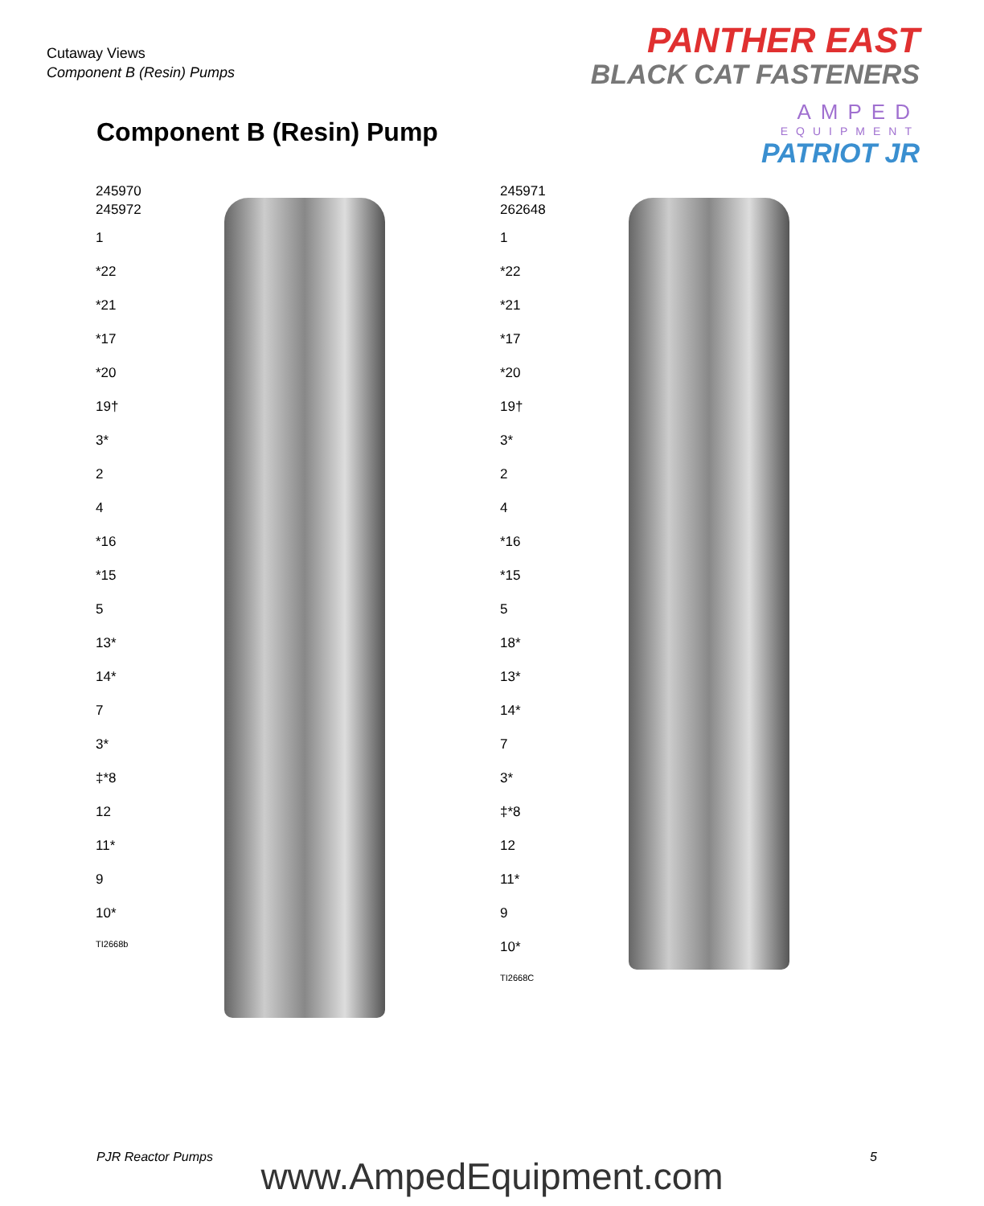Cutaway Views
Component B (Resin) Pumps
PANTHER EAST
BLACK CAT FASTENERS
AMPED
EQUIPMENT
PATRIOT JR
Component B (Resin) Pump
245970
245972
1
*22
*21
*17
*20
19†
3*
2
4
*16
*15
5
13*
14*
7
3*
‡*8
12
11*
9
10*
TI2668b
245971
262648
1
*22
*21
*17
*20
19†
3*
2
4
*16
*15
5
18*
13*
14*
7
3*
‡*8
12
11*
9
10*
TI2668C
PJR Reactor Pumps 5
www.AmpedEquipment.com